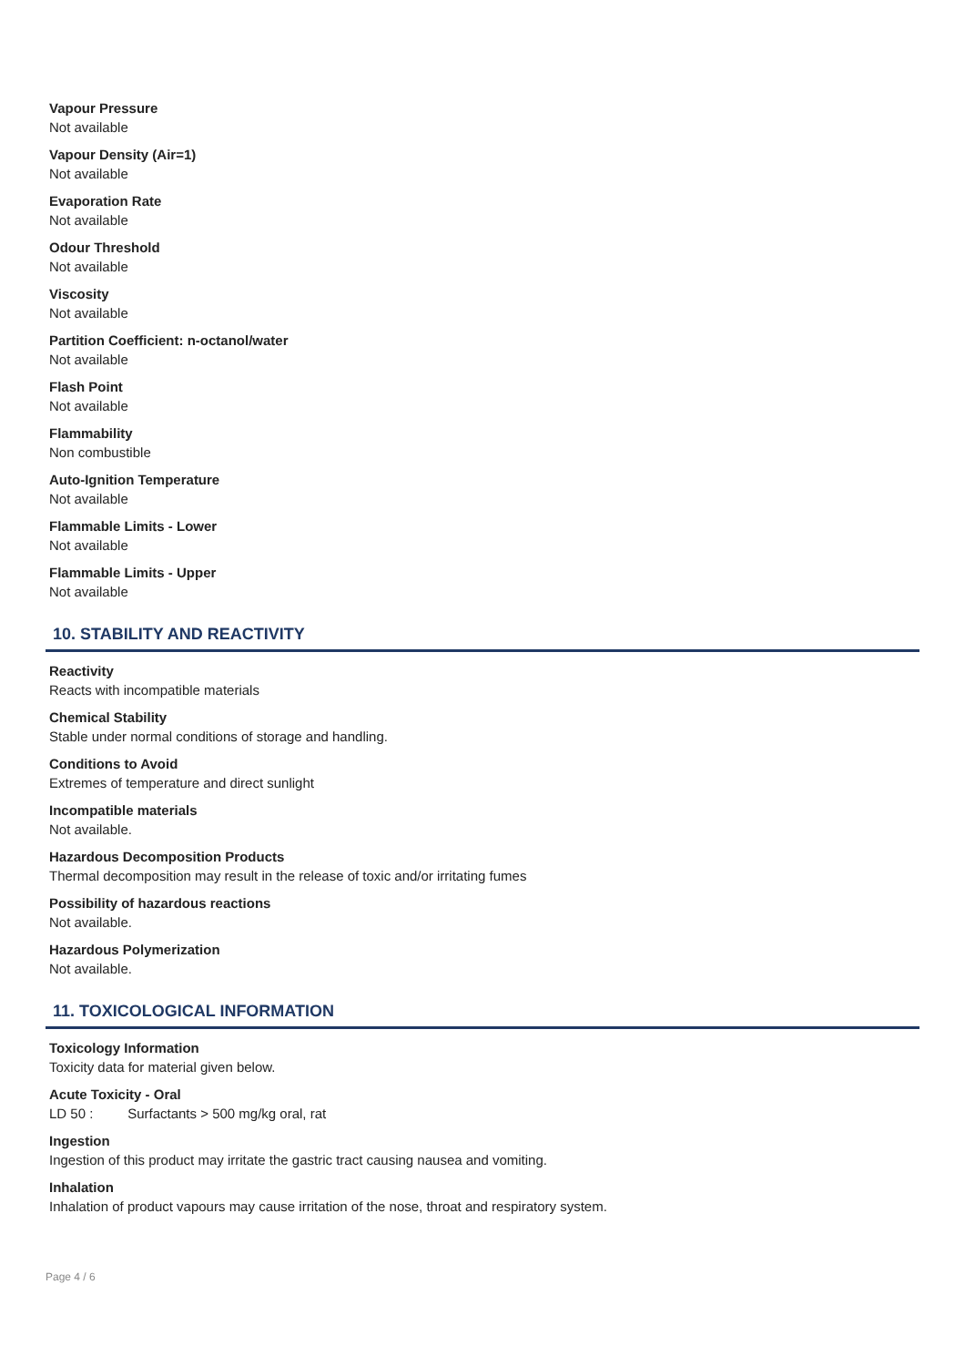Vapour Pressure
Not available
Vapour Density (Air=1)
Not available
Evaporation Rate
Not available
Odour Threshold
Not available
Viscosity
Not available
Partition Coefficient: n-octanol/water
Not available
Flash Point
Not available
Flammability
Non combustible
Auto-Ignition Temperature
Not available
Flammable Limits - Lower
Not available
Flammable Limits - Upper
Not available
10. STABILITY AND REACTIVITY
Reactivity
Reacts with incompatible materials
Chemical Stability
Stable under normal conditions of storage and handling.
Conditions to Avoid
Extremes of temperature and direct sunlight
Incompatible materials
Not available.
Hazardous Decomposition Products
Thermal decomposition may result in the release of toxic and/or irritating fumes
Possibility of hazardous reactions
Not available.
Hazardous Polymerization
Not available.
11. TOXICOLOGICAL INFORMATION
Toxicology Information
Toxicity data for material given below.
Acute Toxicity - Oral
LD 50 : Surfactants > 500 mg/kg oral, rat
Ingestion
Ingestion of this product may irritate the gastric tract causing nausea and vomiting.
Inhalation
Inhalation of product vapours may cause irritation of the nose, throat and respiratory system.
Page 4 / 6